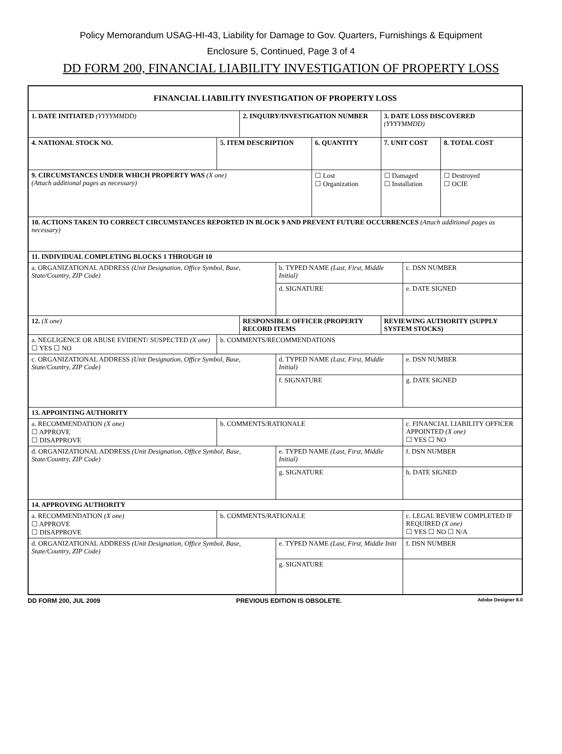Policy Memorandum USAG-HI-43, Liability for Damage to Gov. Quarters, Furnishings & Equipment
Enclosure 5, Continued, Page 3 of 4
DD FORM 200, FINANCIAL LIABILITY INVESTIGATION OF PROPERTY LOSS
| FINANCIAL LIABILITY INVESTIGATION OF PROPERTY LOSS | | | | | | | |
| 1. DATE INITIATED (YYYYMMDD) | | 2. INQUIRY/INVESTIGATION NUMBER | | | 3. DATE LOSS DISCOVERED (YYYYMMDD) | | |
| 4. NATIONAL STOCK NO. | 5. ITEM DESCRIPTION | | | 6. QUANTITY | 7. UNIT COST | | 8. TOTAL COST |
| 9. CIRCUMSTANCES UNDER WHICH PROPERTY WAS (X one) (Attach additional pages as necessary) | | | | ☐ Lost ☐ Organization | ☐ Damaged ☐ Installation | | ☐ Destroyed ☐ OCIE |
| 10. ACTIONS TAKEN TO CORRECT CIRCUMSTANCES REPORTED IN BLOCK 9 AND PREVENT FUTURE OCCURRENCES (Attach additional pages as necessary) | | | | | | | |
| 11. INDIVIDUAL COMPLETING BLOCKS 1 THROUGH 10 | | | | | | | |
| a. ORGANIZATIONAL ADDRESS (Unit Designation, Office Symbol, Base, State/Country, ZIP Code) | | | b. TYPED NAME (Last, First, Middle Initial) | | | c. DSN NUMBER | |
| | | | d. SIGNATURE | | | e. DATE SIGNED | |
| 12. (X one) | | RESPONSIBLE OFFICER (PROPERTY RECORD ITEMS | | | REVIEWING AUTHORITY (SUPPLY SYSTEM STOCKS) | | |
| a. NEGLIGENCE OR ABUSE EVIDENT/ SUSPECTED (X one) ☐ YES ☐ NO | b. COMMENTS/RECOMMENDATIONS | | | | | | |
| c. ORGANIZATIONAL ADDRESS (Unit Designation, Office Symbol, Base, State/Country, ZIP Code) | | | d. TYPED NAME (Last, First, Middle Initial) | | | e. DSN NUMBER | |
| | | | f. SIGNATURE | | | g. DATE SIGNED | |
| 13. APPOINTING AUTHORITY | | | | | | | |
| a. RECOMMENDATION (X one) ☐ APPROVE ☐ DISAPPROVE | b. COMMENTS/RATIONALE | | | | | c. FINANCIAL LIABILITY OFFICER APPOINTED (X one) ☐ YES ☐ NO | |
| d. ORGANIZATIONAL ADDRESS (Unit Designation, Office Symbol, Base, State/Country, ZIP Code) | | | e. TYPED NAME (Last, First, Middle Initial) | | | f. DSN NUMBER | |
| | | | g. SIGNATURE | | | h. DATE SIGNED | |
| 14. APPROVING AUTHORITY | | | | | | | |
| a. RECOMMENDATION (X one) ☐ APPROVE ☐ DISAPPROVE | b. COMMENTS/RATIONALE | | | | | c. LEGAL REVIEW COMPLETED IF REQUIRED (X one) ☐ YES ☐ NO ☐ N/A | |
| d. ORGANIZATIONAL ADDRESS (Unit Designation, Office Symbol, Base, State/Country, ZIP Code) | | | e. TYPED NAME (Last, First, Middle Initi | | | f. DSN NUMBER | |
| | | | g. SIGNATURE | | | | |
DD FORM 200, JUL 2009 PREVIOUS EDITION IS OBSOLETE. Adobe Designer 8.0